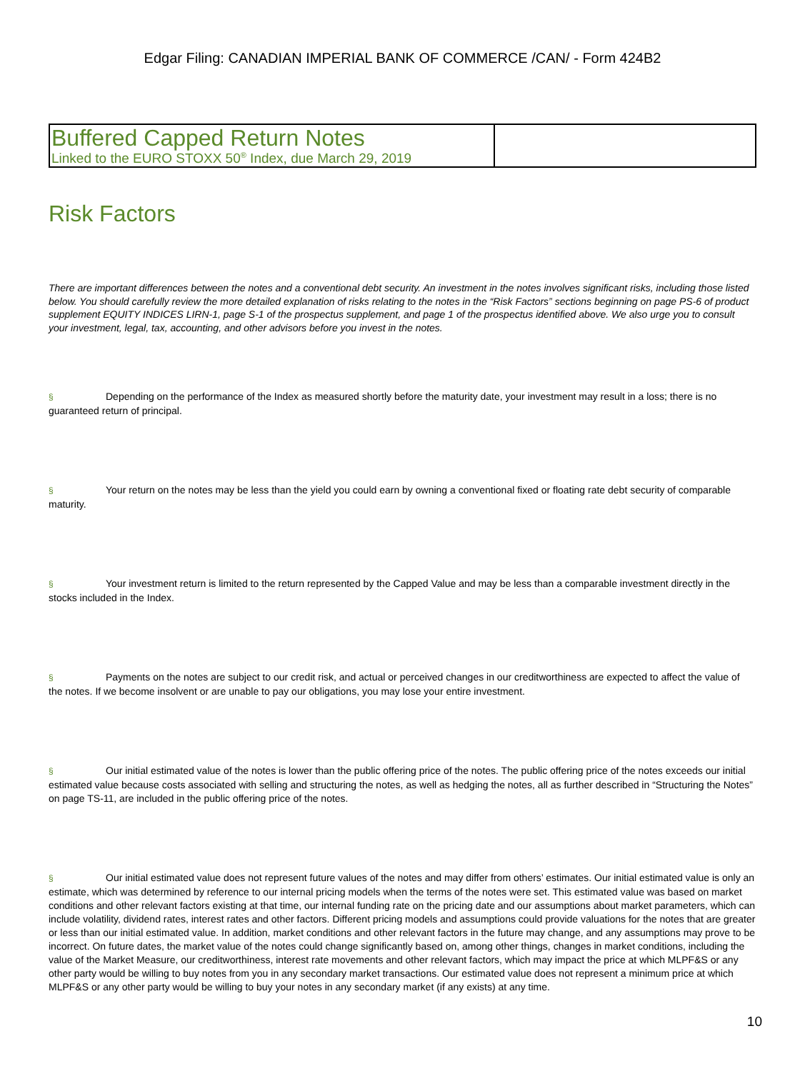Edgar Filing: CANADIAN IMPERIAL BANK OF COMMERCE /CAN/ - Form 424B2
| Buffered Capped Return Notes Linked to the EURO STOXX 50<sup>®</sup> Index, due March 29, 2019 | |
Risk Factors
There are important differences between the notes and a conventional debt security. An investment in the notes involves significant risks, including those listed below. You should carefully review the more detailed explanation of risks relating to the notes in the “Risk Factors” sections beginning on page PS-6 of product supplement EQUITY INDICES LIRN-1, page S-1 of the prospectus supplement, and page 1 of the prospectus identified above. We also urge you to consult your investment, legal, tax, accounting, and other advisors before you invest in the notes.
§ Depending on the performance of the Index as measured shortly before the maturity date, your investment may result in a loss; there is no guaranteed return of principal.
§ Your return on the notes may be less than the yield you could earn by owning a conventional fixed or floating rate debt security of comparable maturity.
§ Your investment return is limited to the return represented by the Capped Value and may be less than a comparable investment directly in the stocks included in the Index.
§ Payments on the notes are subject to our credit risk, and actual or perceived changes in our creditworthiness are expected to affect the value of the notes. If we become insolvent or are unable to pay our obligations, you may lose your entire investment.
§ Our initial estimated value of the notes is lower than the public offering price of the notes. The public offering price of the notes exceeds our initial estimated value because costs associated with selling and structuring the notes, as well as hedging the notes, all as further described in “Structuring the Notes” on page TS-11, are included in the public offering price of the notes.
§ Our initial estimated value does not represent future values of the notes and may differ from others’ estimates. Our initial estimated value is only an estimate, which was determined by reference to our internal pricing models when the terms of the notes were set. This estimated value was based on market conditions and other relevant factors existing at that time, our internal funding rate on the pricing date and our assumptions about market parameters, which can include volatility, dividend rates, interest rates and other factors. Different pricing models and assumptions could provide valuations for the notes that are greater or less than our initial estimated value. In addition, market conditions and other relevant factors in the future may change, and any assumptions may prove to be incorrect. On future dates, the market value of the notes could change significantly based on, among other things, changes in market conditions, including the value of the Market Measure, our creditworthiness, interest rate movements and other relevant factors, which may impact the price at which MLPF&S or any other party would be willing to buy notes from you in any secondary market transactions. Our estimated value does not represent a minimum price at which MLPF&S or any other party would be willing to buy your notes in any secondary market (if any exists) at any time.
10